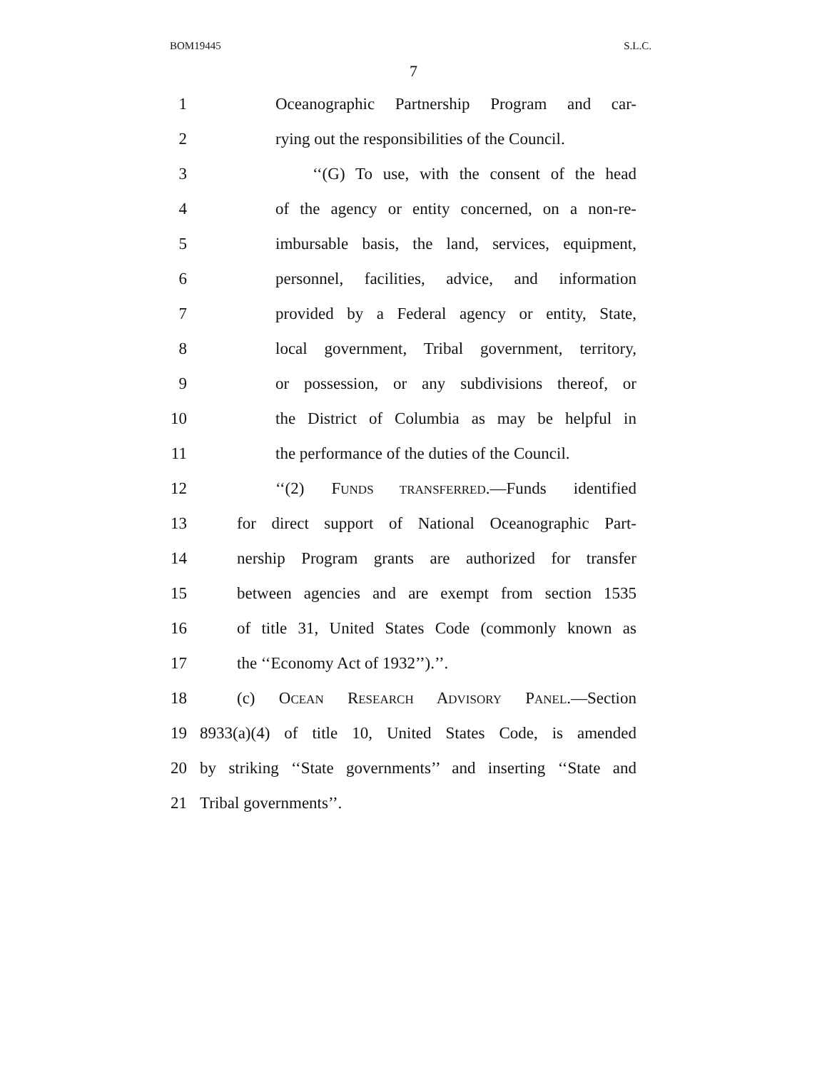BOM19445 S.L.C.
7
1 Oceanographic Partnership Program and car-
2 rying out the responsibilities of the Council.
3 ‘‘(G) To use, with the consent of the head
4 of the agency or entity concerned, on a non-re-
5 imbursable basis, the land, services, equipment,
6 personnel, facilities, advice, and information
7 provided by a Federal agency or entity, State,
8 local government, Tribal government, territory,
9 or possession, or any subdivisions thereof, or
10 the District of Columbia as may be helpful in
11 the performance of the duties of the Council.
12 ‘‘(2) FUNDS TRANSFERRED.—Funds identified
13 for direct support of National Oceanographic Part-
14 nership Program grants are authorized for transfer
15 between agencies and are exempt from section 1535
16 of title 31, United States Code (commonly known as
17 the ‘‘Economy Act of 1932’’).’’.
18 (c) OCEAN RESEARCH ADVISORY PANEL.—Section
19 8933(a)(4) of title 10, United States Code, is amended
20 by striking ‘‘State governments’’ and inserting ‘‘State and
21 Tribal governments’’.